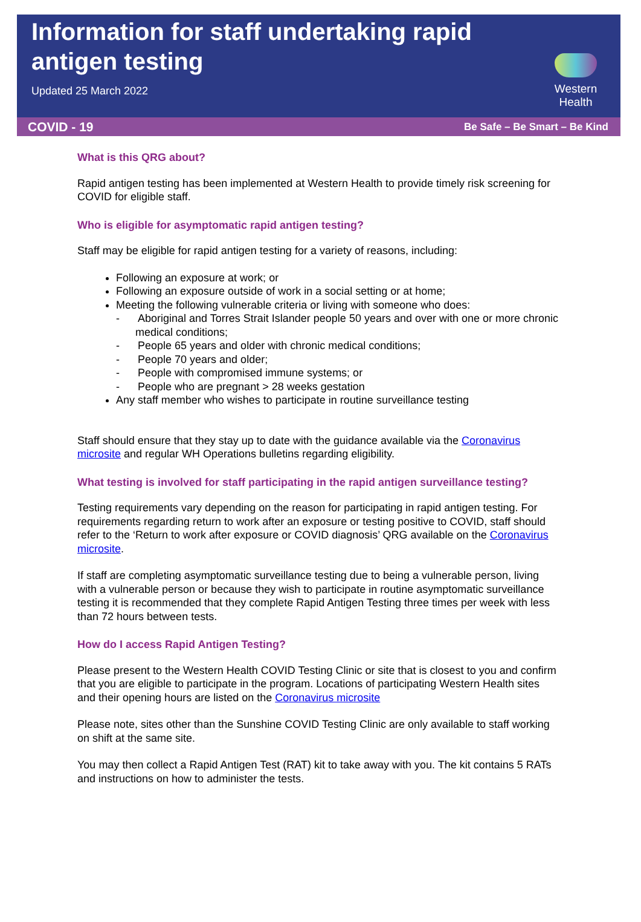Information for staff undertaking rapid antigen testing
Updated 25 March 2022
Western Health
COVID - 19 Be Safe – Be Smart – Be Kind
What is this QRG about?
Rapid antigen testing has been implemented at Western Health to provide timely risk screening for COVID for eligible staff.
Who is eligible for asymptomatic rapid antigen testing?
Staff may be eligible for rapid antigen testing for a variety of reasons, including:
Following an exposure at work; or
Following an exposure outside of work in a social setting or at home;
Meeting the following vulnerable criteria or living with someone who does:
- Aboriginal and Torres Strait Islander people 50 years and over with one or more chronic medical conditions;
- People 65 years and older with chronic medical conditions;
- People 70 years and older;
- People with compromised immune systems; or
- People who are pregnant > 28 weeks gestation
Any staff member who wishes to participate in routine surveillance testing
Staff should ensure that they stay up to date with the guidance available via the Coronavirus microsite and regular WH Operations bulletins regarding eligibility.
What testing is involved for staff participating in the rapid antigen surveillance testing?
Testing requirements vary depending on the reason for participating in rapid antigen testing. For requirements regarding return to work after an exposure or testing positive to COVID, staff should refer to the ‘Return to work after exposure or COVID diagnosis’ QRG available on the Coronavirus microsite.
If staff are completing asymptomatic surveillance testing due to being a vulnerable person, living with a vulnerable person or because they wish to participate in routine asymptomatic surveillance testing it is recommended that they complete Rapid Antigen Testing three times per week with less than 72 hours between tests.
How do I access Rapid Antigen Testing?
Please present to the Western Health COVID Testing Clinic or site that is closest to you and confirm that you are eligible to participate in the program. Locations of participating Western Health sites and their opening hours are listed on the Coronavirus microsite
Please note, sites other than the Sunshine COVID Testing Clinic are only available to staff working on shift at the same site.
You may then collect a Rapid Antigen Test (RAT) kit to take away with you. The kit contains 5 RATs and instructions on how to administer the tests.